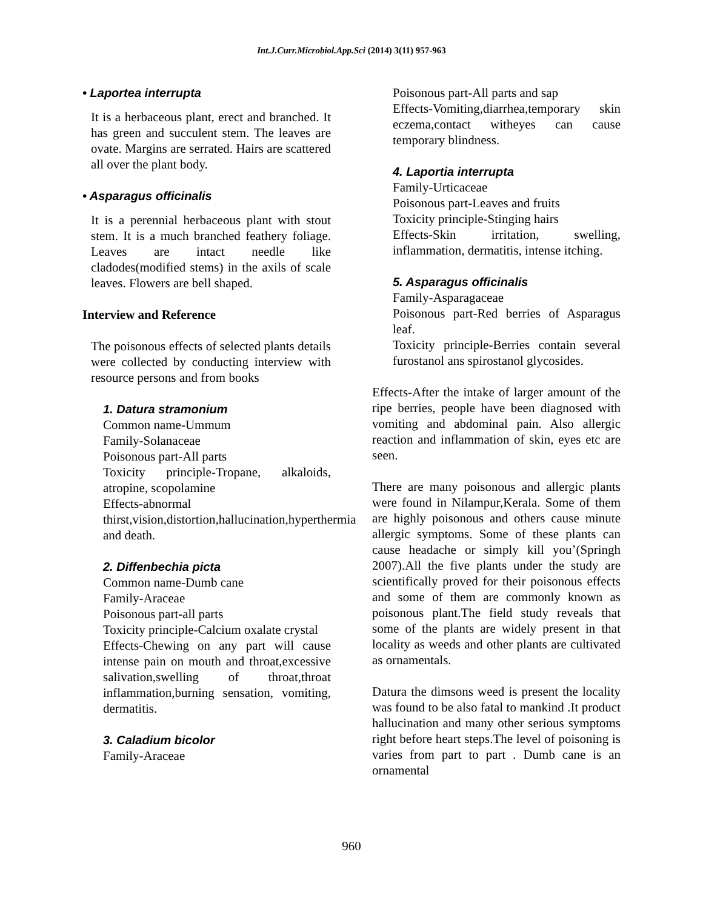Int.J.Curr.Microbiol.App.Sci (2014) 3(11) 957-963
• Laportea interrupta
It is a herbaceous plant, erect and branched. It has green and succulent stem. The leaves are ovate. Margins are serrated. Hairs are scattered all over the plant body.
• Asparagus officinalis
It is a perennial herbaceous plant with stout stem. It is a much branched feathery foliage. Leaves are intact needle like cladodes(modified stems) in the axils of scale leaves. Flowers are bell shaped.
Interview and Reference
The poisonous effects of selected plants details were collected by conducting interview with resource persons and from books
1. Datura stramonium
Common name-Ummum
Family-Solanaceae
Poisonous part-All parts
Toxicity principle-Tropane, alkaloids, atropine, scopolamine
Effects-abnormal thirst,vision,distortion,hallucination,hyperthermia and death.
2. Diffenbechia picta
Common name-Dumb cane
Family-Araceae
Poisonous part-all parts
Toxicity principle-Calcium oxalate crystal
Effects-Chewing on any part will cause intense pain on mouth and throat,excessive salivation,swelling of throat,throat inflammation,burning sensation, vomiting, dermatitis.
3. Caladium bicolor
Family-Araceae
Poisonous part-All parts and sap
Effects-Vomiting,diarrhea,temporary skin eczema,contact witheyes can cause temporary blindness.
4. Laportia interrupta
Family-Urticaceae
Poisonous part-Leaves and fruits
Toxicity principle-Stinging hairs
Effects-Skin irritation, swelling, inflammation, dermatitis, intense itching.
5. Asparagus officinalis
Family-Asparagaceae
Poisonous part-Red berries of Asparagus leaf.
Toxicity principle-Berries contain several furostanol ans spirostanol glycosides.
Effects-After the intake of larger amount of the ripe berries, people have been diagnosed with vomiting and abdominal pain. Also allergic reaction and inflammation of skin, eyes etc are seen.
There are many poisonous and allergic plants were found in Nilampur,Kerala. Some of them are highly poisonous and others cause minute allergic symptoms. Some of these plants can cause headache or simply kill you’(Springh 2007).All the five plants under the study are scientifically proved for their poisonous effects and some of them are commonly known as poisonous plant.The field study reveals that some of the plants are widely present in that locality as weeds and other plants are cultivated as ornamentals.
Datura the dimsons weed is present the locality was found to be also fatal to mankind .It product hallucination and many other serious symptoms right before heart steps.The level of poisoning is varies from part to part . Dumb cane is an ornamental
960